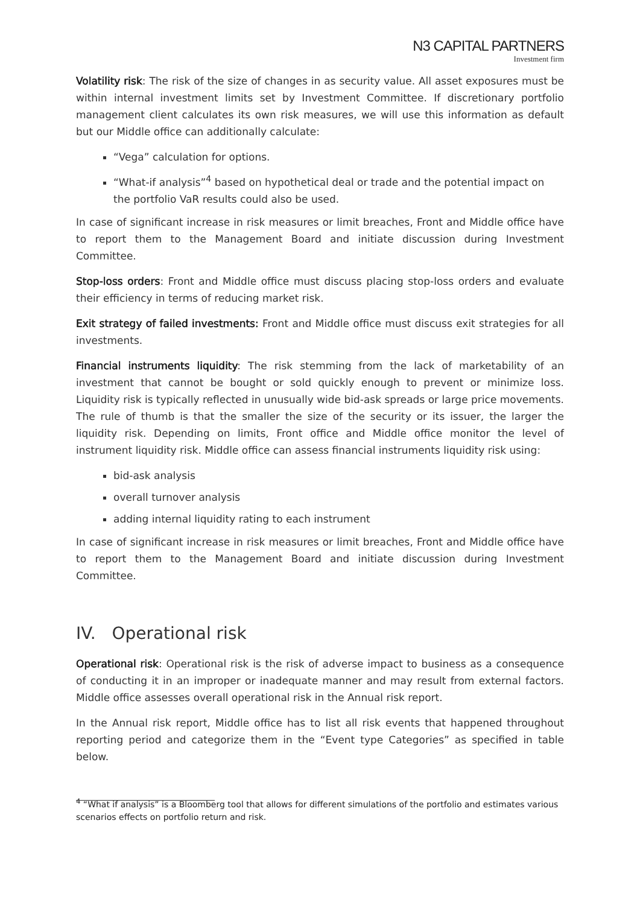N3 CAPITAL PARTNERS
Investment firm
Volatility risk: The risk of the size of changes in as security value. All asset exposures must be within internal investment limits set by Investment Committee. If discretionary portfolio management client calculates its own risk measures, we will use this information as default but our Middle office can additionally calculate:
“Vega” calculation for options.
“What-if analysis”<sup>4</sup> based on hypothetical deal or trade and the potential impact on the portfolio VaR results could also be used.
In case of significant increase in risk measures or limit breaches, Front and Middle office have to report them to the Management Board and initiate discussion during Investment Committee.
Stop-loss orders: Front and Middle office must discuss placing stop-loss orders and evaluate their efficiency in terms of reducing market risk.
Exit strategy of failed investments: Front and Middle office must discuss exit strategies for all investments.
Financial instruments liquidity: The risk stemming from the lack of marketability of an investment that cannot be bought or sold quickly enough to prevent or minimize loss. Liquidity risk is typically reflected in unusually wide bid-ask spreads or large price movements. The rule of thumb is that the smaller the size of the security or its issuer, the larger the liquidity risk. Depending on limits, Front office and Middle office monitor the level of instrument liquidity risk. Middle office can assess financial instruments liquidity risk using:
bid-ask analysis
overall turnover analysis
adding internal liquidity rating to each instrument
In case of significant increase in risk measures or limit breaches, Front and Middle office have to report them to the Management Board and initiate discussion during Investment Committee.
IV. Operational risk
Operational risk: Operational risk is the risk of adverse impact to business as a consequence of conducting it in an improper or inadequate manner and may result from external factors. Middle office assesses overall operational risk in the Annual risk report.
In the Annual risk report, Middle office has to list all risk events that happened throughout reporting period and categorize them in the “Event type Categories” as specified in table below.
<sup>4</sup> “What if analysis” is a Bloomberg tool that allows for different simulations of the portfolio and estimates various scenarios effects on portfolio return and risk.